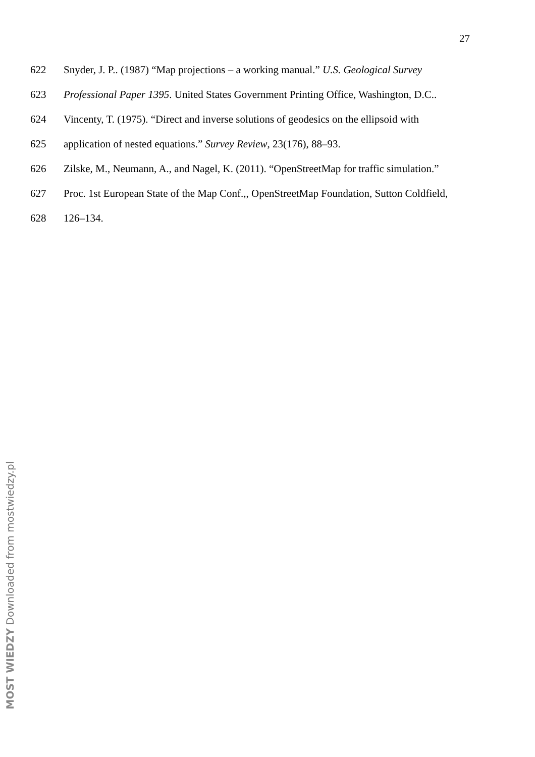27
622 Snyder, J. P.. (1987) “Map projections – a working manual.” U.S. Geological Survey
623 Professional Paper 1395. United States Government Printing Office, Washington, D.C..
624 Vincenty, T. (1975). “Direct and inverse solutions of geodesics on the ellipsoid with
625 application of nested equations.” Survey Review, 23(176), 88–93.
626 Zilske, M., Neumann, A., and Nagel, K. (2011). “OpenStreetMap for traffic simulation.”
627 Proc. 1st European State of the Map Conf.,, OpenStreetMap Foundation, Sutton Coldfield,
628 126–134.
MOST WIEDZY Downloaded from mostwiedzy.pl